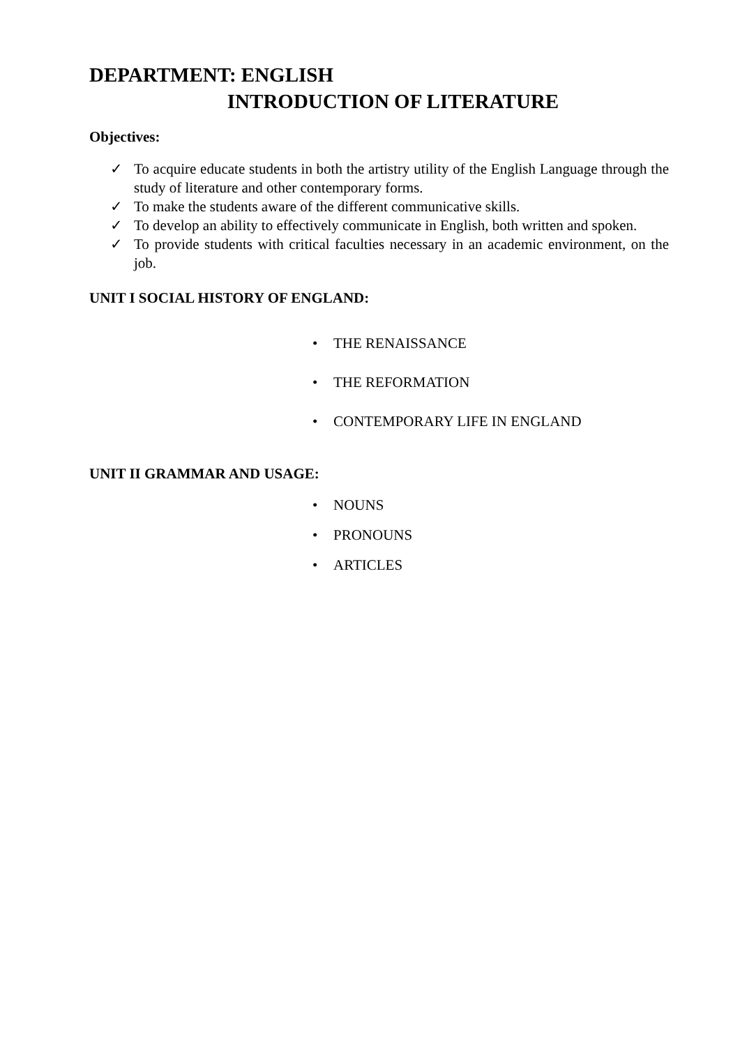DEPARTMENT: ENGLISH
INTRODUCTION OF LITERATURE
Objectives:
✓ To acquire educate students in both the artistry utility of the English Language through the study of literature and other contemporary forms.
✓ To make the students aware of the different communicative skills.
✓ To develop an ability to effectively communicate in English, both written and spoken.
✓ To provide students with critical faculties necessary in an academic environment, on the job.
UNIT I SOCIAL HISTORY OF ENGLAND:
• THE RENAISSANCE
• THE REFORMATION
• CONTEMPORARY LIFE IN ENGLAND
UNIT II GRAMMAR AND USAGE:
• NOUNS
• PRONOUNS
• ARTICLES